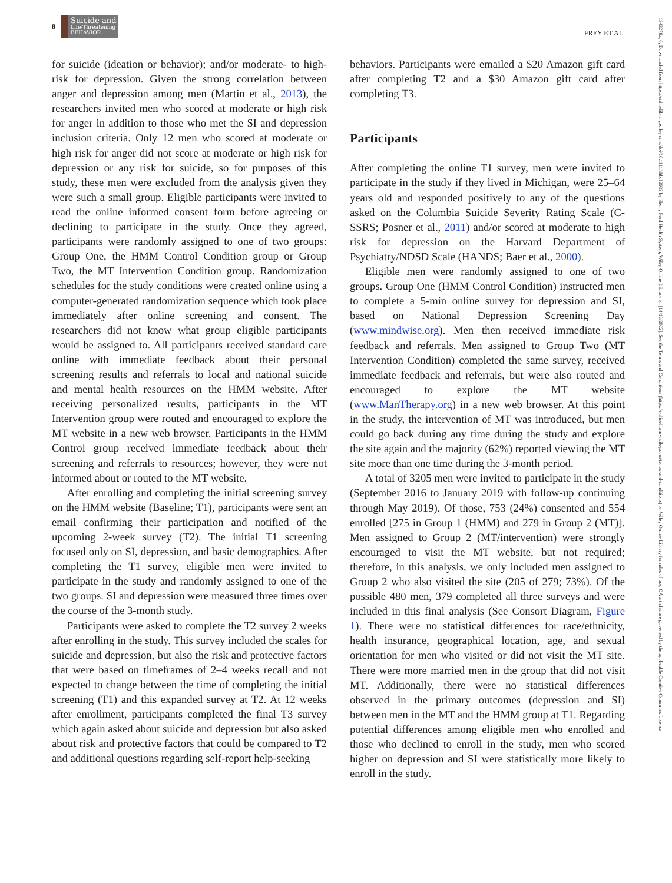8 Suicide and Life-Threatening
BEHAVIOR
FREY ET AL.
for suicide (ideation or behavior); and/or moderate- to high-risk for depression. Given the strong correlation between anger and depression among men (Martin et al., 2013), the researchers invited men who scored at moderate or high risk for anger in addition to those who met the SI and depression inclusion criteria. Only 12 men who scored at moderate or high risk for anger did not score at moderate or high risk for depression or any risk for suicide, so for purposes of this study, these men were excluded from the analysis given they were such a small group. Eligible participants were invited to read the online informed consent form before agreeing or declining to participate in the study. Once they agreed, participants were randomly assigned to one of two groups: Group One, the HMM Control Condition group or Group Two, the MT Intervention Condition group. Randomization schedules for the study conditions were created online using a computer-generated randomization sequence which took place immediately after online screening and consent. The researchers did not know what group eligible participants would be assigned to. All participants received standard care online with immediate feedback about their personal screening results and referrals to local and national suicide and mental health resources on the HMM website. After receiving personalized results, participants in the MT Intervention group were routed and encouraged to explore the MT website in a new web browser. Participants in the HMM Control group received immediate feedback about their screening and referrals to resources; however, they were not informed about or routed to the MT website.
After enrolling and completing the initial screening survey on the HMM website (Baseline; T1), participants were sent an email confirming their participation and notified of the upcoming 2-week survey (T2). The initial T1 screening focused only on SI, depression, and basic demographics. After completing the T1 survey, eligible men were invited to participate in the study and randomly assigned to one of the two groups. SI and depression were measured three times over the course of the 3-month study.
Participants were asked to complete the T2 survey 2 weeks after enrolling in the study. This survey included the scales for suicide and depression, but also the risk and protective factors that were based on timeframes of 2–4 weeks recall and not expected to change between the time of completing the initial screening (T1) and this expanded survey at T2. At 12 weeks after enrollment, participants completed the final T3 survey which again asked about suicide and depression but also asked about risk and protective factors that could be compared to T2 and additional questions regarding self-report help-seeking
behaviors. Participants were emailed a $20 Amazon gift card after completing T2 and a $30 Amazon gift card after completing T3.
Participants
After completing the online T1 survey, men were invited to participate in the study if they lived in Michigan, were 25–64 years old and responded positively to any of the questions asked on the Columbia Suicide Severity Rating Scale (C-SSRS; Posner et al., 2011) and/or scored at moderate to high risk for depression on the Harvard Department of Psychiatry/NDSD Scale (HANDS; Baer et al., 2000).
Eligible men were randomly assigned to one of two groups. Group One (HMM Control Condition) instructed men to complete a 5-min online survey for depression and SI, based on National Depression Screening Day (www.mindwise.org). Men then received immediate risk feedback and referrals. Men assigned to Group Two (MT Intervention Condition) completed the same survey, received immediate feedback and referrals, but were also routed and encouraged to explore the MT website (www.ManTherapy.org) in a new web browser. At this point in the study, the intervention of MT was introduced, but men could go back during any time during the study and explore the site again and the majority (62%) reported viewing the MT site more than one time during the 3-month period.
A total of 3205 men were invited to participate in the study (September 2016 to January 2019 with follow-up continuing through May 2019). Of those, 753 (24%) consented and 554 enrolled [275 in Group 1 (HMM) and 279 in Group 2 (MT)]. Men assigned to Group 2 (MT/intervention) were strongly encouraged to visit the MT website, but not required; therefore, in this analysis, we only included men assigned to Group 2 who also visited the site (205 of 279; 73%). Of the possible 480 men, 379 completed all three surveys and were included in this final analysis (See Consort Diagram, Figure 1). There were no statistical differences for race/ethnicity, health insurance, geographical location, age, and sexual orientation for men who visited or did not visit the MT site. There were more married men in the group that did not visit MT. Additionally, there were no statistical differences observed in the primary outcomes (depression and SI) between men in the MT and the HMM group at T1. Regarding potential differences among eligible men who enrolled and those who declined to enroll in the study, men who scored higher on depression and SI were statistically more likely to enroll in the study.
1943278x, 0, Downloaded from https://onlinelibrary.wiley.com/doi/10.1111/sltb.12932 by Henry Ford Health System, Wiley Online Library on [14/12/2022]. See the Terms and Conditions (https://onlinelibrary.wiley.com/terms-and-conditions) on Wiley Online Library for rules of use; OA articles are governed by the applicable Creative Commons License